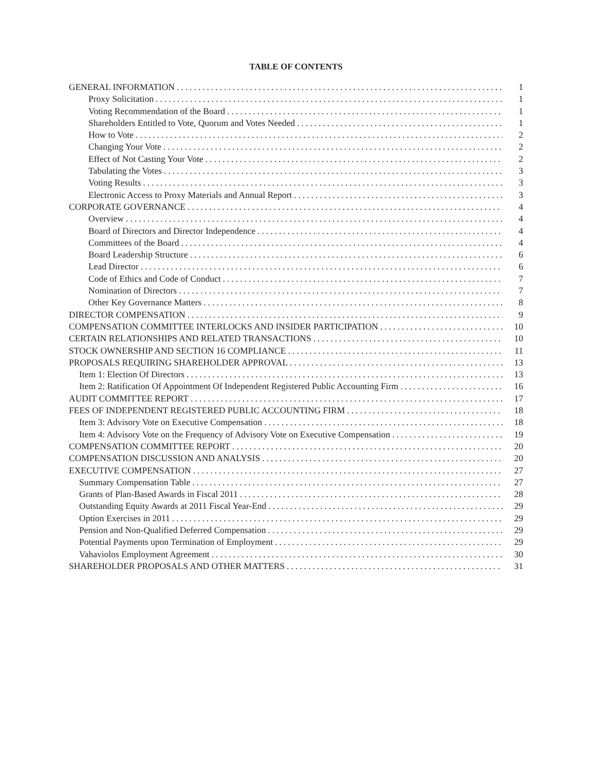TABLE OF CONTENTS
GENERAL INFORMATION 1
Proxy Solicitation 1
Voting Recommendation of the Board 1
Shareholders Entitled to Vote, Quorum and Votes Needed 1
How to Vote 2
Changing Your Vote 2
Effect of Not Casting Your Vote 2
Tabulating the Votes 3
Voting Results 3
Electronic Access to Proxy Materials and Annual Report 3
CORPORATE GOVERNANCE 4
Overview 4
Board of Directors and Director Independence 4
Committees of the Board 4
Board Leadership Structure 6
Lead Director 6
Code of Ethics and Code of Conduct 7
Nomination of Directors 7
Other Key Governance Matters 8
DIRECTOR COMPENSATION 9
COMPENSATION COMMITTEE INTERLOCKS AND INSIDER PARTICIPATION 10
CERTAIN RELATIONSHIPS AND RELATED TRANSACTIONS 10
STOCK OWNERSHIP AND SECTION 16 COMPLIANCE 11
PROPOSALS REQUIRING SHAREHOLDER APPROVAL 13
Item 1: Election Of Directors 13
Item 2: Ratification Of Appointment Of Independent Registered Public Accounting Firm 16
AUDIT COMMITTEE REPORT 17
FEES OF INDEPENDENT REGISTERED PUBLIC ACCOUNTING FIRM 18
Item 3: Advisory Vote on Executive Compensation 18
Item 4: Advisory Vote on the Frequency of Advisory Vote on Executive Compensation 19
COMPENSATION COMMITTEE REPORT 20
COMPENSATION DISCUSSION AND ANALYSIS 20
EXECUTIVE COMPENSATION 27
Summary Compensation Table 27
Grants of Plan-Based Awards in Fiscal 2011 28
Outstanding Equity Awards at 2011 Fiscal Year-End 29
Option Exercises in 2011 29
Pension and Non-Qualified Deferred Compensation 29
Potential Payments upon Termination of Employment 29
Vahaviolos Employment Agreement 30
SHAREHOLDER PROPOSALS AND OTHER MATTERS 31